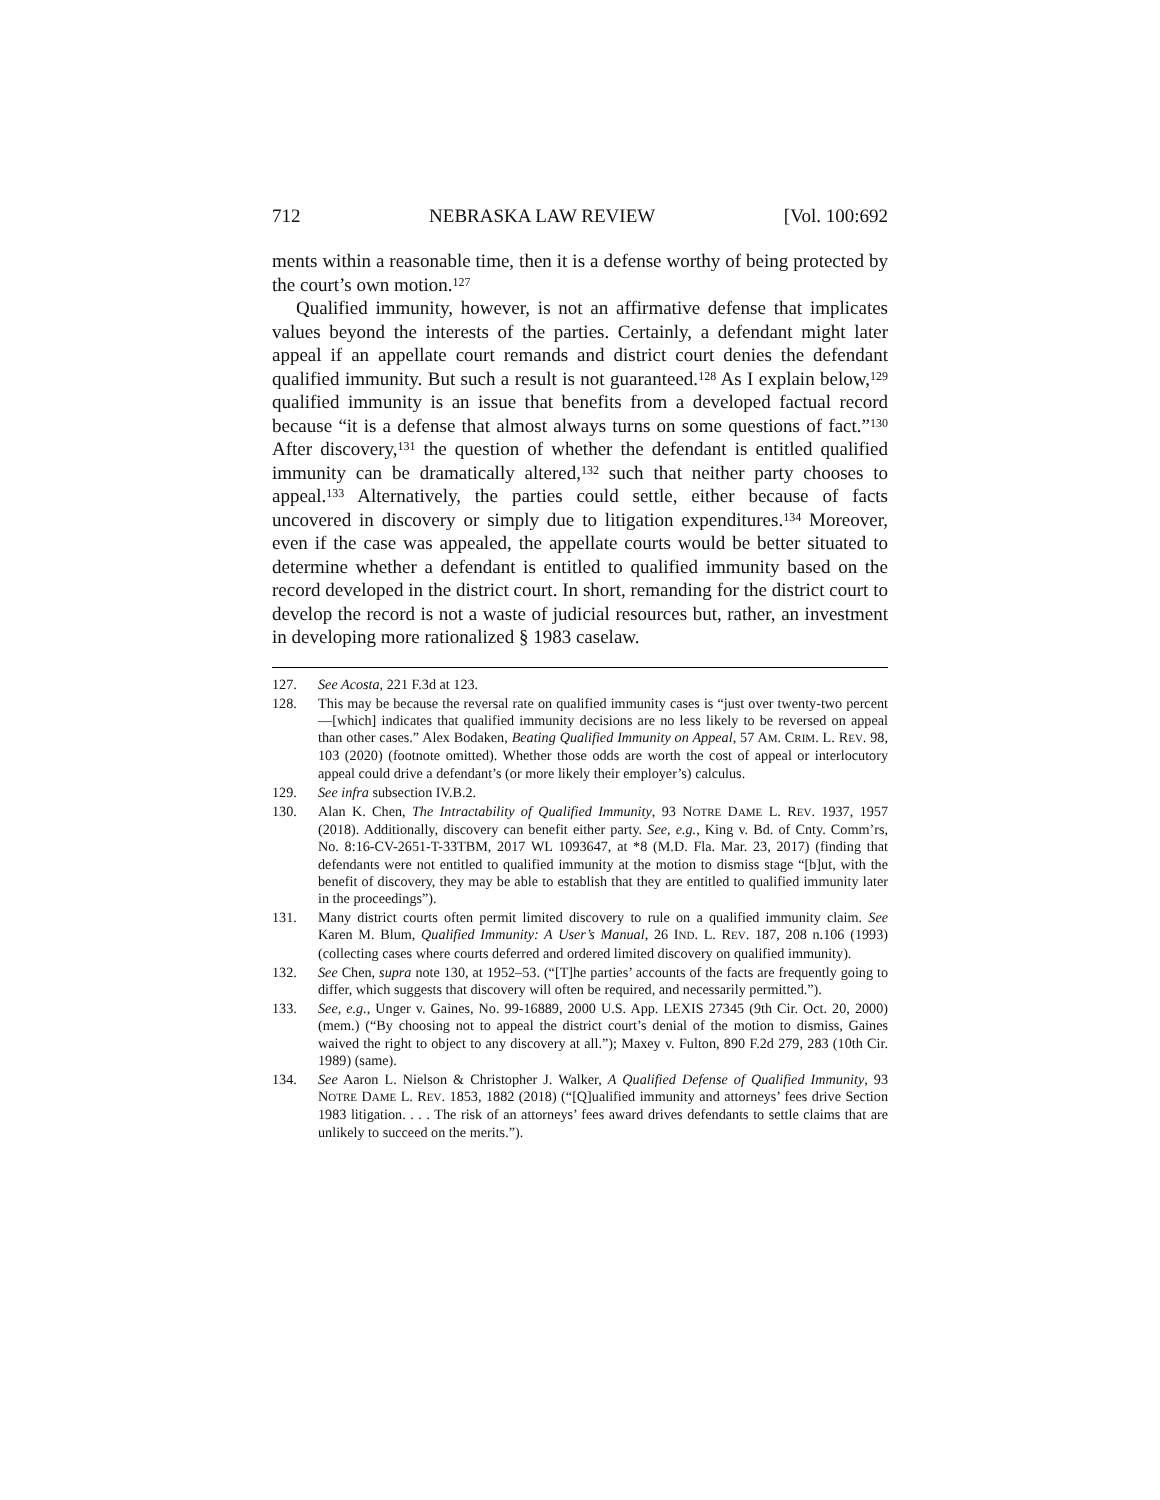712 NEBRASKA LAW REVIEW [Vol. 100:692
ments within a reasonable time, then it is a defense worthy of being protected by the court’s own motion.<sup>127</sup>
Qualified immunity, however, is not an affirmative defense that implicates values beyond the interests of the parties. Certainly, a defendant might later appeal if an appellate court remands and district court denies the defendant qualified immunity. But such a result is not guaranteed.<sup>128</sup> As I explain below,<sup>129</sup> qualified immunity is an issue that benefits from a developed factual record because “it is a defense that almost always turns on some questions of fact.”<sup>130</sup> After discovery,<sup>131</sup> the question of whether the defendant is entitled qualified immunity can be dramatically altered,<sup>132</sup> such that neither party chooses to appeal.<sup>133</sup> Alternatively, the parties could settle, either because of facts uncovered in discovery or simply due to litigation expenditures.<sup>134</sup> Moreover, even if the case was appealed, the appellate courts would be better situated to determine whether a defendant is entitled to qualified immunity based on the record developed in the district court. In short, remanding for the district court to develop the record is not a waste of judicial resources but, rather, an investment in developing more rationalized § 1983 caselaw.
127. See Acosta, 221 F.3d at 123.
128. This may be because the reversal rate on qualified immunity cases is “just over twenty-two percent—[which] indicates that qualified immunity decisions are no less likely to be reversed on appeal than other cases.” Alex Bodaken, Beating Qualified Immunity on Appeal, 57 AM. CRIM. L. REV. 98, 103 (2020) (footnote omitted). Whether those odds are worth the cost of appeal or interlocutory appeal could drive a defendant’s (or more likely their employer’s) calculus.
129. See infra subsection IV.B.2.
130. Alan K. Chen, The Intractability of Qualified Immunity, 93 NOTRE DAME L. REV. 1937, 1957 (2018). Additionally, discovery can benefit either party. See, e.g., King v. Bd. of Cnty. Comm’rs, No. 8:16-CV-2651-T-33TBM, 2017 WL 1093647, at *8 (M.D. Fla. Mar. 23, 2017) (finding that defendants were not entitled to qualified immunity at the motion to dismiss stage “[b]ut, with the benefit of discovery, they may be able to establish that they are entitled to qualified immunity later in the proceedings”).
131. Many district courts often permit limited discovery to rule on a qualified immunity claim. See Karen M. Blum, Qualified Immunity: A User’s Manual, 26 IND. L. REV. 187, 208 n.106 (1993) (collecting cases where courts deferred and ordered limited discovery on qualified immunity).
132. See Chen, supra note 130, at 1952–53. (“[T]he parties’ accounts of the facts are frequently going to differ, which suggests that discovery will often be required, and necessarily permitted.”).
133. See, e.g., Unger v. Gaines, No. 99-16889, 2000 U.S. App. LEXIS 27345 (9th Cir. Oct. 20, 2000) (mem.) (“By choosing not to appeal the district court’s denial of the motion to dismiss, Gaines waived the right to object to any discovery at all.”); Maxey v. Fulton, 890 F.2d 279, 283 (10th Cir. 1989) (same).
134. See Aaron L. Nielson & Christopher J. Walker, A Qualified Defense of Qualified Immunity, 93 NOTRE DAME L. REV. 1853, 1882 (2018) (“[Q]ualified immunity and attorneys’ fees drive Section 1983 litigation. . . . The risk of an attorneys’ fees award drives defendants to settle claims that are unlikely to succeed on the merits.”).